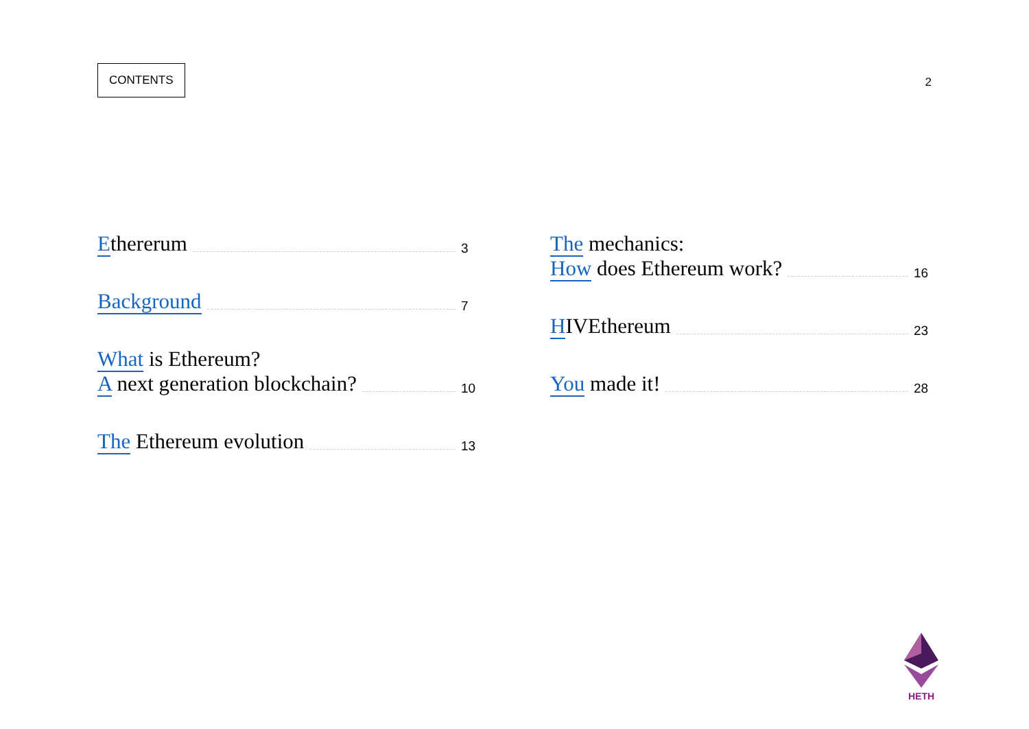CONTENTS
2
Ethererum 3
Background 7
What is Ethereum?
A next generation blockchain? 10
The Ethereum evolution 13
The mechanics:
How does Ethereum work? 16
HIVEthereum 23
You made it! 28
HETH